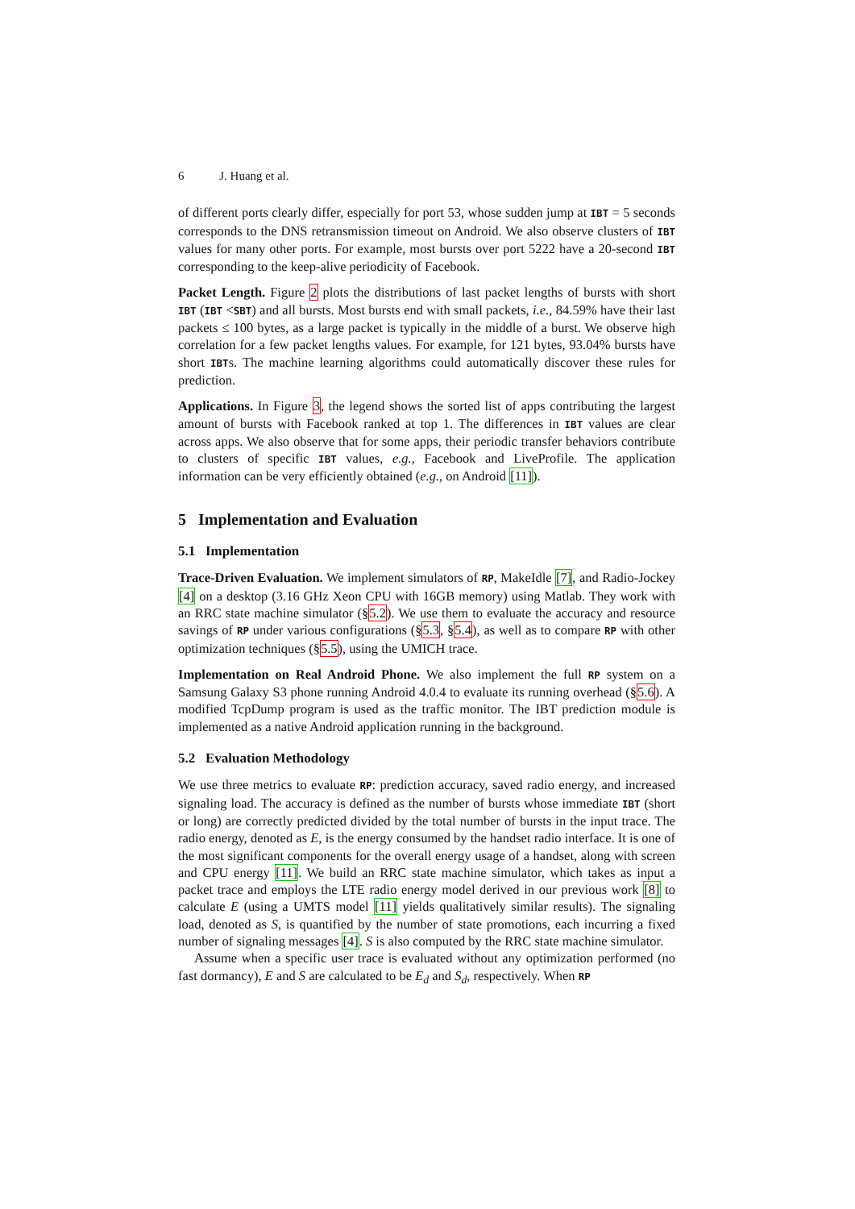6 J. Huang et al.
of different ports clearly differ, especially for port 53, whose sudden jump at IBT = 5 seconds corresponds to the DNS retransmission timeout on Android. We also observe clusters of IBT values for many other ports. For example, most bursts over port 5222 have a 20-second IBT corresponding to the keep-alive periodicity of Facebook.
Packet Length. Figure 2 plots the distributions of last packet lengths of bursts with short IBT (IBT <SBT) and all bursts. Most bursts end with small packets, i.e., 84.59% have their last packets ≤ 100 bytes, as a large packet is typically in the middle of a burst. We observe high correlation for a few packet lengths values. For example, for 121 bytes, 93.04% bursts have short IBTs. The machine learning algorithms could automatically discover these rules for prediction.
Applications. In Figure 3, the legend shows the sorted list of apps contributing the largest amount of bursts with Facebook ranked at top 1. The differences in IBT values are clear across apps. We also observe that for some apps, their periodic transfer behaviors contribute to clusters of specific IBT values, e.g., Facebook and LiveProfile. The application information can be very efficiently obtained (e.g., on Android [11]).
5 Implementation and Evaluation
5.1 Implementation
Trace-Driven Evaluation. We implement simulators of RP, MakeIdle [7], and Radio-Jockey [4] on a desktop (3.16 GHz Xeon CPU with 16GB memory) using Matlab. They work with an RRC state machine simulator (§5.2). We use them to evaluate the accuracy and resource savings of RP under various configurations (§5.3, §5.4), as well as to compare RP with other optimization techniques (§5.5), using the UMICH trace.
Implementation on Real Android Phone. We also implement the full RP system on a Samsung Galaxy S3 phone running Android 4.0.4 to evaluate its running overhead (§5.6). A modified TcpDump program is used as the traffic monitor. The IBT prediction module is implemented as a native Android application running in the background.
5.2 Evaluation Methodology
We use three metrics to evaluate RP: prediction accuracy, saved radio energy, and increased signaling load. The accuracy is defined as the number of bursts whose immediate IBT (short or long) are correctly predicted divided by the total number of bursts in the input trace. The radio energy, denoted as E, is the energy consumed by the handset radio interface. It is one of the most significant components for the overall energy usage of a handset, along with screen and CPU energy [11]. We build an RRC state machine simulator, which takes as input a packet trace and employs the LTE radio energy model derived in our previous work [8] to calculate E (using a UMTS model [11] yields qualitatively similar results). The signaling load, denoted as S, is quantified by the number of state promotions, each incurring a fixed number of signaling messages [4]. S is also computed by the RRC state machine simulator.
Assume when a specific user trace is evaluated without any optimization performed (no fast dormancy), E and S are calculated to be E<sub>d</sub> and S<sub>d</sub>, respectively. When RP